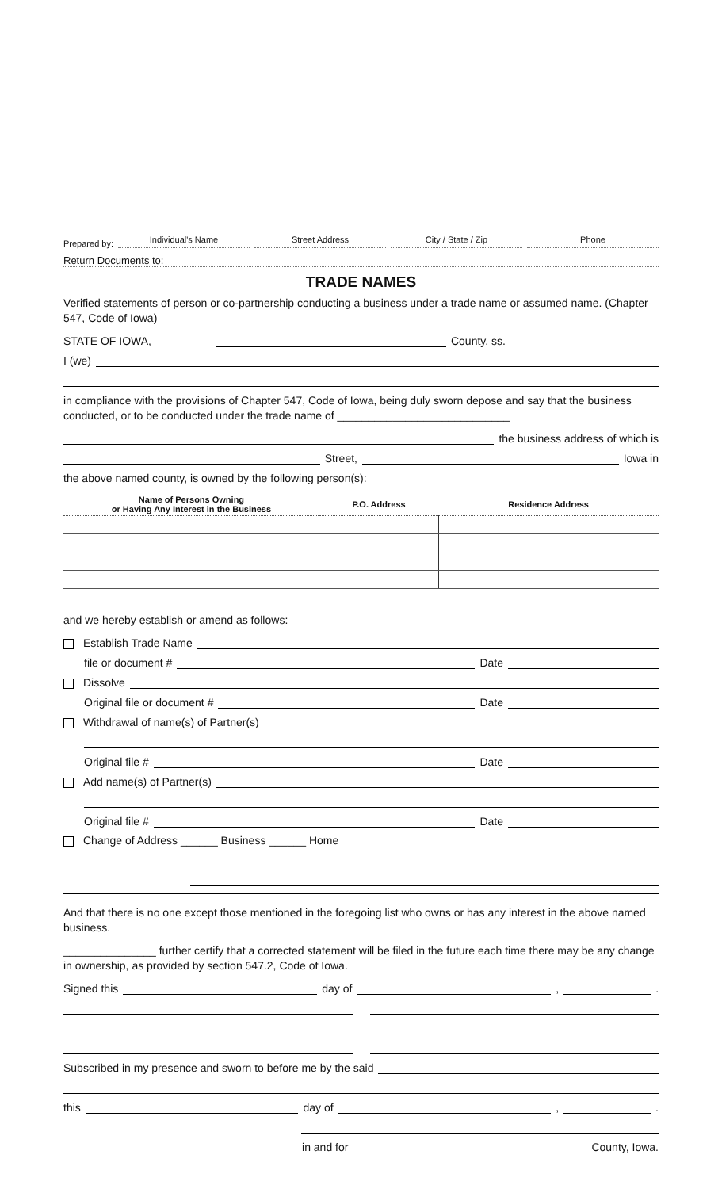Prepared by: Individual's Name Street Address City / State / Zip Phone
Return Documents to:
TRADE NAMES
Verified statements of person or co-partnership conducting a business under a trade name or assumed name. (Chapter 547, Code of Iowa)
STATE OF IOWA, County, ss.
I (we)
in compliance with the provisions of Chapter 547, Code of Iowa, being duly sworn depose and say that the business conducted, or to be conducted under the trade name of ____________________________
the business address of which is
Street, Iowa in
the above named county, is owned by the following person(s):
| Name of Persons Owning or Having Any Interest in the Business | P.O. Address | Residence Address |
| --- | --- | --- |
and we hereby establish or amend as follows:
Establish Trade Name
file or document # Date
Dissolve
Original file or document # Date
Withdrawal of name(s) of Partner(s)
Original file # Date
Add name(s) of Partner(s)
Original file # Date
Change of Address ______ Business ______ Home
And that there is no one except those mentioned in the foregoing list who owns or has any interest in the above named business.
_______________ further certify that a corrected statement will be filed in the future each time there may be any change in ownership, as provided by section 547.2, Code of Iowa.
Signed this day of , .
Subscribed in my presence and sworn to before me by the said
this day of , .
in and for County, Iowa.